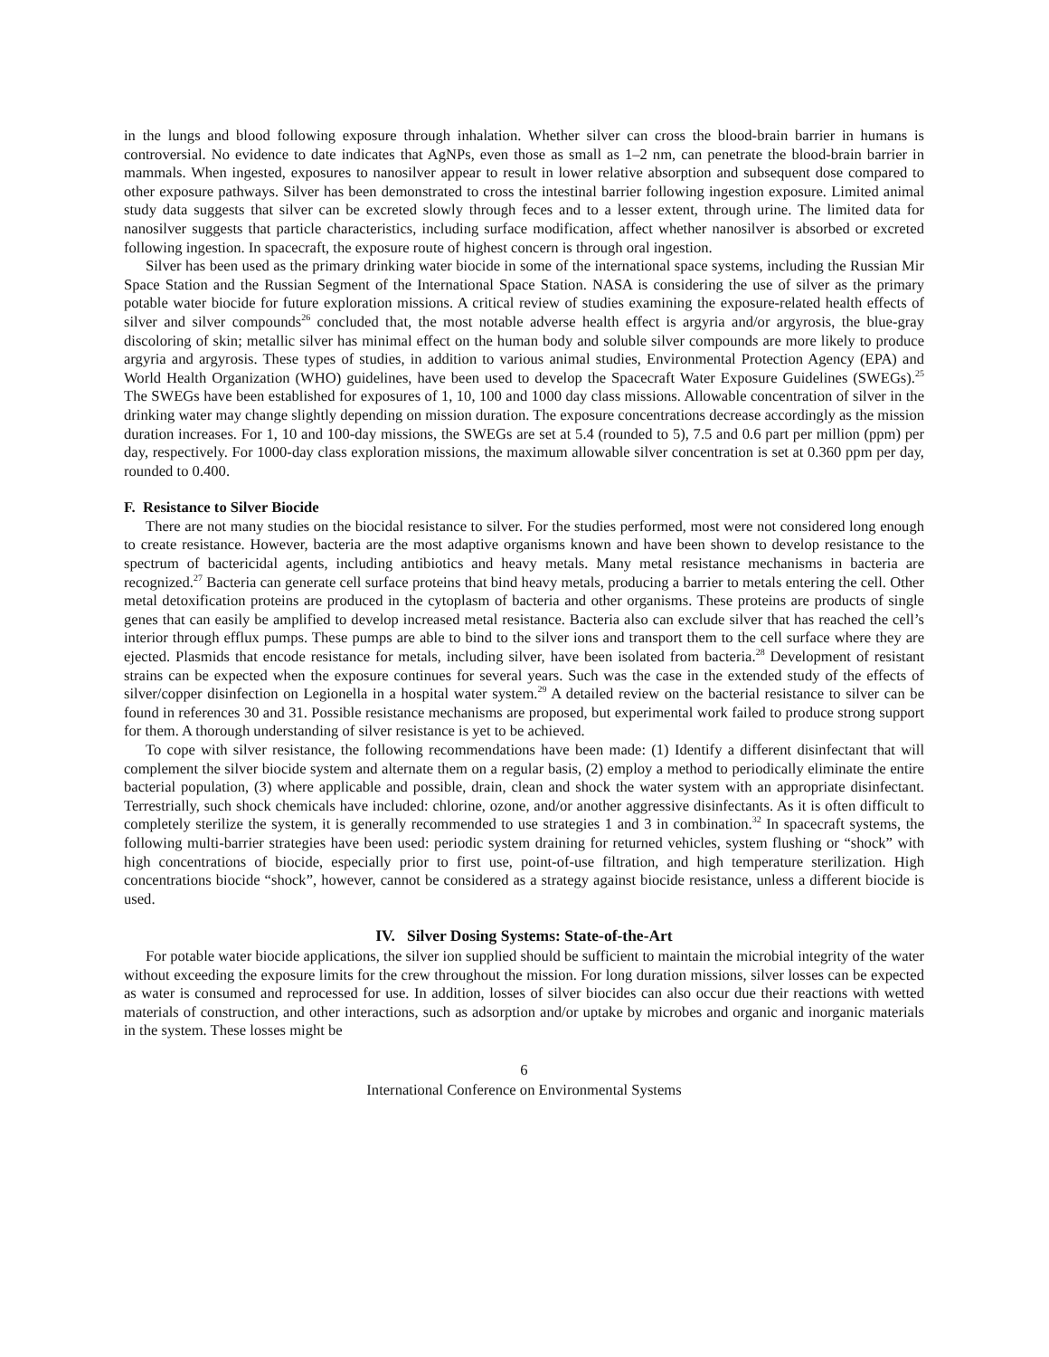in the lungs and blood following exposure through inhalation. Whether silver can cross the blood-brain barrier in humans is controversial. No evidence to date indicates that AgNPs, even those as small as 1–2 nm, can penetrate the blood-brain barrier in mammals. When ingested, exposures to nanosilver appear to result in lower relative absorption and subsequent dose compared to other exposure pathways. Silver has been demonstrated to cross the intestinal barrier following ingestion exposure. Limited animal study data suggests that silver can be excreted slowly through feces and to a lesser extent, through urine. The limited data for nanosilver suggests that particle characteristics, including surface modification, affect whether nanosilver is absorbed or excreted following ingestion. In spacecraft, the exposure route of highest concern is through oral ingestion.
Silver has been used as the primary drinking water biocide in some of the international space systems, including the Russian Mir Space Station and the Russian Segment of the International Space Station. NASA is considering the use of silver as the primary potable water biocide for future exploration missions. A critical review of studies examining the exposure-related health effects of silver and silver compounds<sup>26</sup> concluded that, the most notable adverse health effect is argyria and/or argyrosis, the blue-gray discoloring of skin; metallic silver has minimal effect on the human body and soluble silver compounds are more likely to produce argyria and argyrosis. These types of studies, in addition to various animal studies, Environmental Protection Agency (EPA) and World Health Organization (WHO) guidelines, have been used to develop the Spacecraft Water Exposure Guidelines (SWEGs).<sup>25</sup> The SWEGs have been established for exposures of 1, 10, 100 and 1000 day class missions. Allowable concentration of silver in the drinking water may change slightly depending on mission duration. The exposure concentrations decrease accordingly as the mission duration increases. For 1, 10 and 100-day missions, the SWEGs are set at 5.4 (rounded to 5), 7.5 and 0.6 part per million (ppm) per day, respectively. For 1000-day class exploration missions, the maximum allowable silver concentration is set at 0.360 ppm per day, rounded to 0.400.
F. Resistance to Silver Biocide
There are not many studies on the biocidal resistance to silver. For the studies performed, most were not considered long enough to create resistance. However, bacteria are the most adaptive organisms known and have been shown to develop resistance to the spectrum of bactericidal agents, including antibiotics and heavy metals. Many metal resistance mechanisms in bacteria are recognized.<sup>27</sup> Bacteria can generate cell surface proteins that bind heavy metals, producing a barrier to metals entering the cell. Other metal detoxification proteins are produced in the cytoplasm of bacteria and other organisms. These proteins are products of single genes that can easily be amplified to develop increased metal resistance. Bacteria also can exclude silver that has reached the cell’s interior through efflux pumps. These pumps are able to bind to the silver ions and transport them to the cell surface where they are ejected. Plasmids that encode resistance for metals, including silver, have been isolated from bacteria.<sup>28</sup> Development of resistant strains can be expected when the exposure continues for several years. Such was the case in the extended study of the effects of silver/copper disinfection on Legionella in a hospital water system.<sup>29</sup> A detailed review on the bacterial resistance to silver can be found in references 30 and 31. Possible resistance mechanisms are proposed, but experimental work failed to produce strong support for them. A thorough understanding of silver resistance is yet to be achieved.
To cope with silver resistance, the following recommendations have been made: (1) Identify a different disinfectant that will complement the silver biocide system and alternate them on a regular basis, (2) employ a method to periodically eliminate the entire bacterial population, (3) where applicable and possible, drain, clean and shock the water system with an appropriate disinfectant. Terrestrially, such shock chemicals have included: chlorine, ozone, and/or another aggressive disinfectants. As it is often difficult to completely sterilize the system, it is generally recommended to use strategies 1 and 3 in combination.<sup>32</sup> In spacecraft systems, the following multi-barrier strategies have been used: periodic system draining for returned vehicles, system flushing or “shock” with high concentrations of biocide, especially prior to first use, point-of-use filtration, and high temperature sterilization. High concentrations biocide “shock”, however, cannot be considered as a strategy against biocide resistance, unless a different biocide is used.
IV. Silver Dosing Systems: State-of-the-Art
For potable water biocide applications, the silver ion supplied should be sufficient to maintain the microbial integrity of the water without exceeding the exposure limits for the crew throughout the mission. For long duration missions, silver losses can be expected as water is consumed and reprocessed for use. In addition, losses of silver biocides can also occur due their reactions with wetted materials of construction, and other interactions, such as adsorption and/or uptake by microbes and organic and inorganic materials in the system. These losses might be
6
International Conference on Environmental Systems